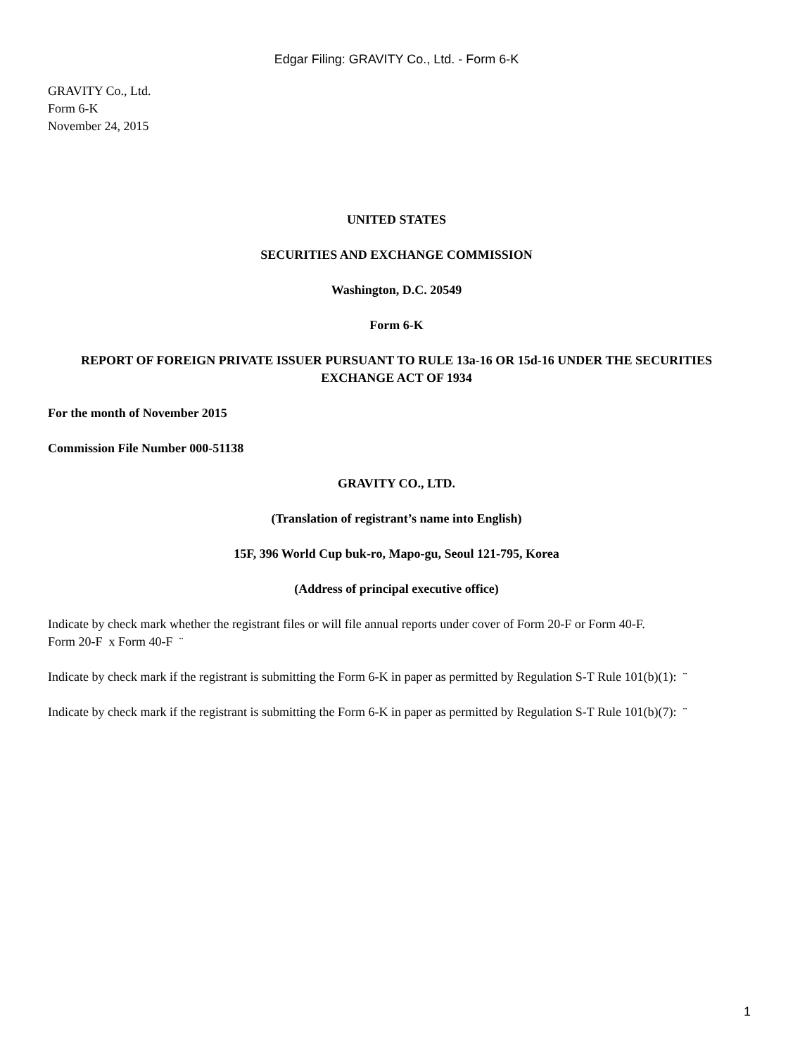Edgar Filing: GRAVITY Co., Ltd. - Form 6-K
GRAVITY Co., Ltd.
Form 6-K
November 24, 2015
UNITED STATES
SECURITIES AND EXCHANGE COMMISSION
Washington, D.C. 20549
Form 6-K
REPORT OF FOREIGN PRIVATE ISSUER PURSUANT TO RULE 13a-16 OR 15d-16 UNDER THE SECURITIES EXCHANGE ACT OF 1934
For the month of November 2015
Commission File Number 000-51138
GRAVITY CO., LTD.
(Translation of registrant’s name into English)
15F, 396 World Cup buk-ro, Mapo-gu, Seoul 121-795, Korea
(Address of principal executive office)
Indicate by check mark whether the registrant files or will file annual reports under cover of Form 20-F or Form 40-F.
Form 20-F x Form 40-F ¨
Indicate by check mark if the registrant is submitting the Form 6-K in paper as permitted by Regulation S-T Rule 101(b)(1): ¨
Indicate by check mark if the registrant is submitting the Form 6-K in paper as permitted by Regulation S-T Rule 101(b)(7): ¨
1